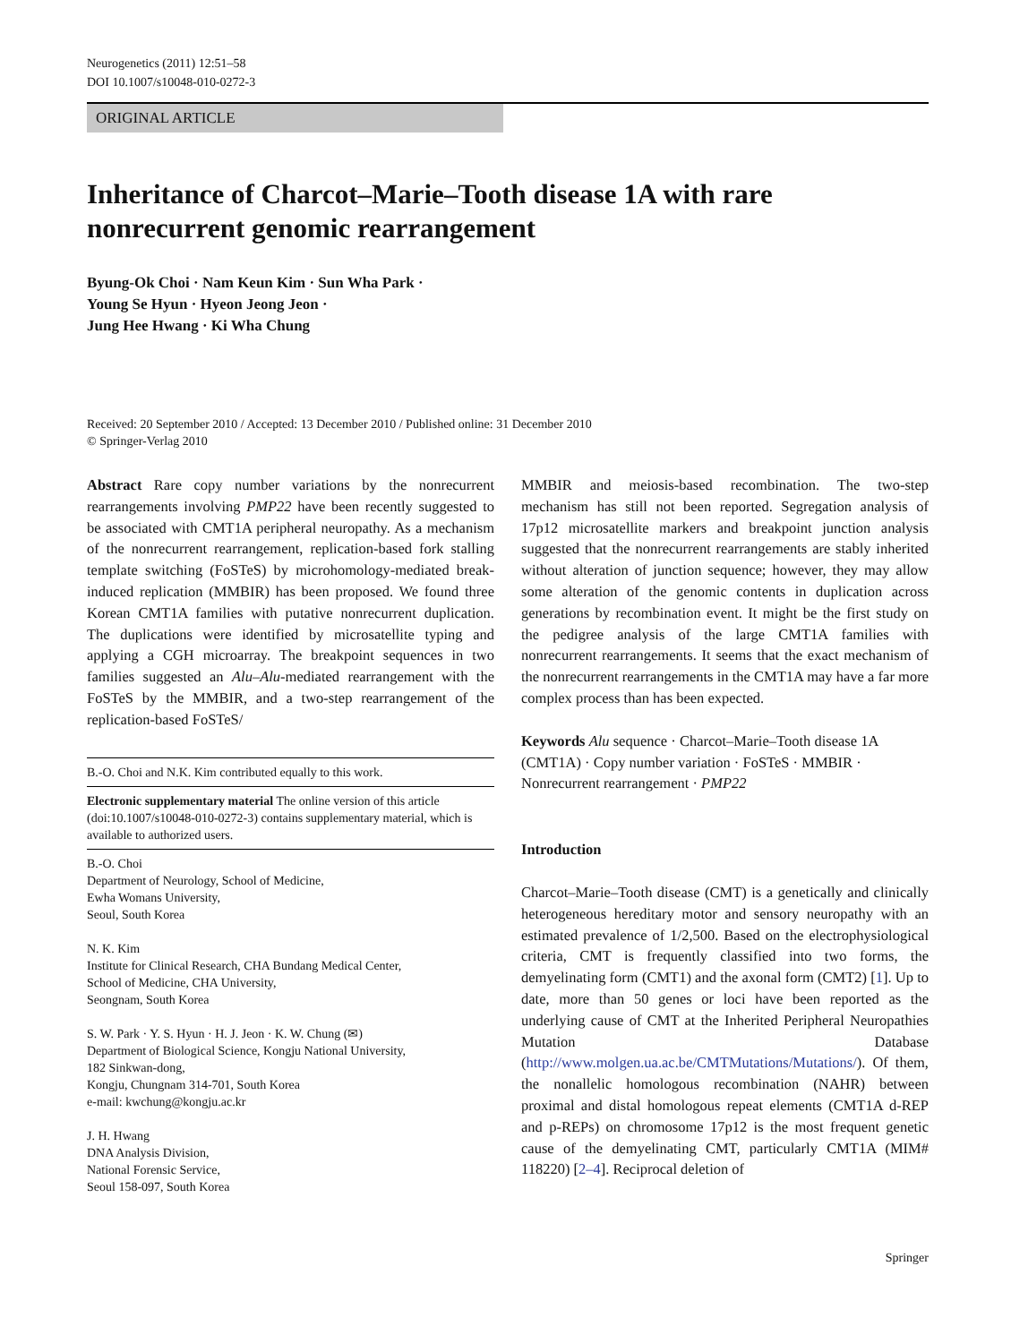Neurogenetics (2011) 12:51–58
DOI 10.1007/s10048-010-0272-3
ORIGINAL ARTICLE
Inheritance of Charcot–Marie–Tooth disease 1A with rare nonrecurrent genomic rearrangement
Byung-Ok Choi · Nam Keun Kim · Sun Wha Park ·
Young Se Hyun · Hyeon Jeong Jeon ·
Jung Hee Hwang · Ki Wha Chung
Received: 20 September 2010 / Accepted: 13 December 2010 / Published online: 31 December 2010
© Springer-Verlag 2010
Abstract Rare copy number variations by the nonrecurrent rearrangements involving PMP22 have been recently suggested to be associated with CMT1A peripheral neuropathy. As a mechanism of the nonrecurrent rearrangement, replication-based fork stalling template switching (FoSTeS) by microhomology-mediated break-induced replication (MMBIR) has been proposed. We found three Korean CMT1A families with putative nonrecurrent duplication. The duplications were identified by microsatellite typing and applying a CGH microarray. The breakpoint sequences in two families suggested an Alu–Alu-mediated rearrangement with the FoSTeS by the MMBIR, and a two-step rearrangement of the replication-based FoSTeS/
B.-O. Choi and N.K. Kim contributed equally to this work.
Electronic supplementary material The online version of this article (doi:10.1007/s10048-010-0272-3) contains supplementary material, which is available to authorized users.
B.-O. Choi
Department of Neurology, School of Medicine,
Ewha Womans University,
Seoul, South Korea
N. K. Kim
Institute for Clinical Research, CHA Bundang Medical Center,
School of Medicine, CHA University,
Seongnam, South Korea
S. W. Park · Y. S. Hyun · H. J. Jeon · K. W. Chung (✉)
Department of Biological Science, Kongju National University,
182 Sinkwan-dong,
Kongju, Chungnam 314-701, South Korea
e-mail: kwchung@kongju.ac.kr
J. H. Hwang
DNA Analysis Division,
National Forensic Service,
Seoul 158-097, South Korea
MMBIR and meiosis-based recombination. The two-step mechanism has still not been reported. Segregation analysis of 17p12 microsatellite markers and breakpoint junction analysis suggested that the nonrecurrent rearrangements are stably inherited without alteration of junction sequence; however, they may allow some alteration of the genomic contents in duplication across generations by recombination event. It might be the first study on the pedigree analysis of the large CMT1A families with nonrecurrent rearrangements. It seems that the exact mechanism of the nonrecurrent rearrangements in the CMT1A may have a far more complex process than has been expected.
Keywords Alu sequence · Charcot–Marie–Tooth disease 1A (CMT1A) · Copy number variation · FoSTeS · MMBIR · Nonrecurrent rearrangement · PMP22
Introduction
Charcot–Marie–Tooth disease (CMT) is a genetically and clinically heterogeneous hereditary motor and sensory neuropathy with an estimated prevalence of 1/2,500. Based on the electrophysiological criteria, CMT is frequently classified into two forms, the demyelinating form (CMT1) and the axonal form (CMT2) [1]. Up to date, more than 50 genes or loci have been reported as the underlying cause of CMT at the Inherited Peripheral Neuropathies Mutation Database (http://www.molgen.ua.ac.be/CMTMutations/Mutations/). Of them, the nonallelic homologous recombination (NAHR) between proximal and distal homologous repeat elements (CMT1A d-REP and p-REPs) on chromosome 17p12 is the most frequent genetic cause of the demyelinating CMT, particularly CMT1A (MIM# 118220) [2–4]. Reciprocal deletion of
Springer